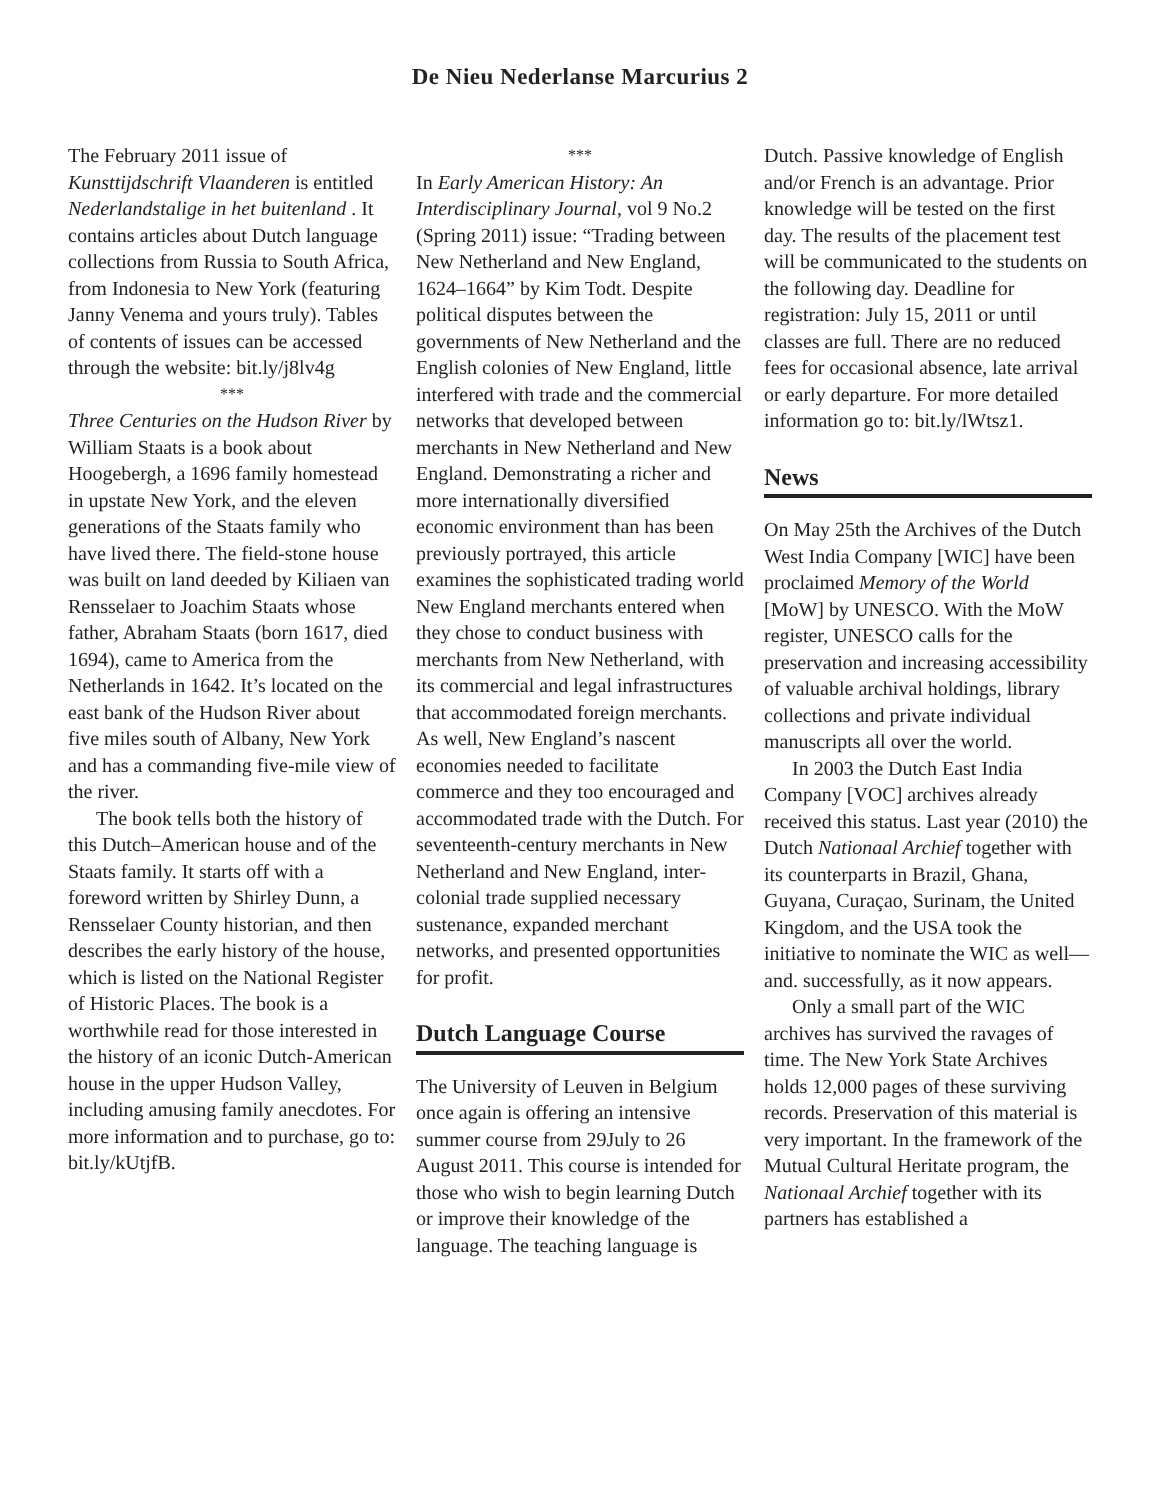De Nieu Nederlanse Marcurius 2
The February 2011 issue of Kunsttijdschrift Vlaanderen is entitled Nederlandstalige in het buitenland . It contains articles about Dutch language collections from Russia to South Africa, from Indonesia to New York (featuring Janny Venema and yours truly). Tables of contents of issues can be accessed through the website: bit.ly/j8lv4g
***
Three Centuries on the Hudson River by William Staats is a book about Hoogebergh, a 1696 family homestead in upstate New York, and the eleven generations of the Staats family who have lived there. The field-stone house was built on land deeded by Kiliaen van Rensselaer to Joachim Staats whose father, Abraham Staats (born 1617, died 1694), came to America from the Netherlands in 1642. It’s located on the east bank of the Hudson River about five miles south of Albany, New York and has a commanding five-mile view of the river.
The book tells both the history of this Dutch–American house and of the Staats family. It starts off with a foreword written by Shirley Dunn, a Rensselaer County historian, and then describes the early history of the house, which is listed on the National Register of Historic Places. The book is a worthwhile read for those interested in the history of an iconic Dutch-American house in the upper Hudson Valley, including amusing family anecdotes. For more information and to purchase, go to: bit.ly/kUtjfB.
***
In Early American History: An Interdisciplinary Journal, vol 9 No.2 (Spring 2011) issue: “Trading between New Netherland and New England, 1624–1664” by Kim Todt. Despite political disputes between the governments of New Netherland and the English colonies of New England, little interfered with trade and the commercial networks that developed between merchants in New Netherland and New England. Demonstrating a richer and more internationally diversified economic environment than has been previously portrayed, this article examines the sophisticated trading world New England merchants entered when they chose to conduct business with merchants from New Netherland, with its commercial and legal infrastructures that accommodated foreign merchants. As well, New England’s nascent economies needed to facilitate commerce and they too encouraged and accommodated trade with the Dutch. For seventeenth-century merchants in New Netherland and New England, inter-colonial trade supplied necessary sustenance, expanded merchant networks, and presented opportunities for profit.
Dutch Language Course
The University of Leuven in Belgium once again is offering an intensive summer course from 29July to 26 August 2011. This course is intended for those who wish to begin learning Dutch or improve their knowledge of the language. The teaching language is
Dutch. Passive knowledge of English and/or French is an advantage. Prior knowledge will be tested on the first day. The results of the placement test will be communicated to the students on the following day. Deadline for registration: July 15, 2011 or until classes are full. There are no reduced fees for occasional absence, late arrival or early departure. For more detailed information go to: bit.ly/lWtsz1.
News
On May 25th the Archives of the Dutch West India Company [WIC] have been proclaimed Memory of the World [MoW] by UNESCO. With the MoW register, UNESCO calls for the preservation and increasing accessibility of valuable archival holdings, library collections and private individual manuscripts all over the world.
In 2003 the Dutch East India Company [VOC] archives already received this status. Last year (2010) the Dutch Nationaal Archief together with its counterparts in Brazil, Ghana, Guyana, Curaçao, Surinam, the United Kingdom, and the USA took the initiative to nominate the WIC as well—and. successfully, as it now appears.
Only a small part of the WIC archives has survived the ravages of time. The New York State Archives holds 12,000 pages of these surviving records. Preservation of this material is very important. In the framework of the Mutual Cultural Heritate program, the Nationaal Archief together with its partners has established a